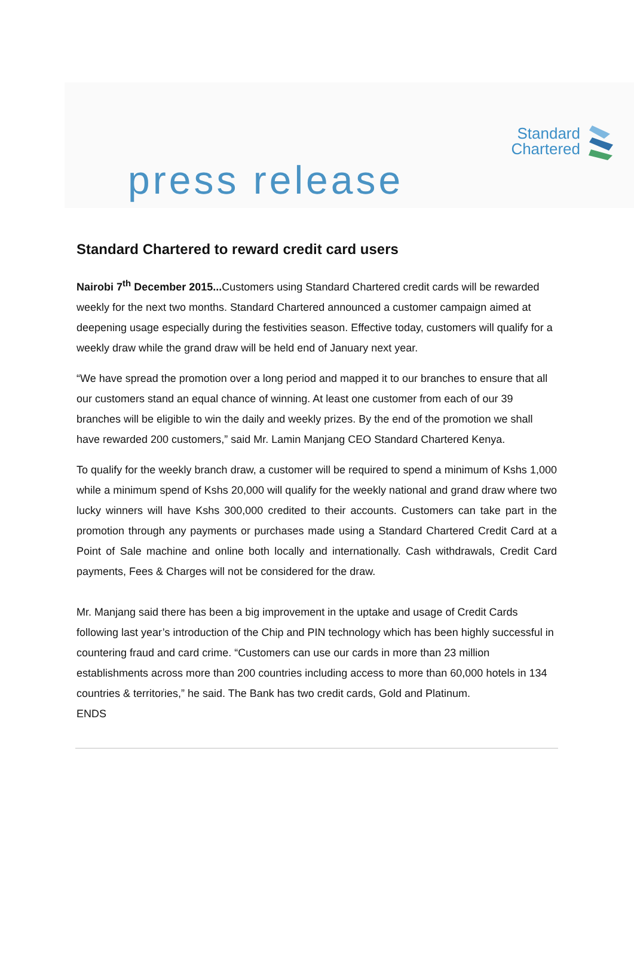Standard
Chartered
press release
Standard Chartered to reward credit card users
Nairobi 7<sup>th</sup> December 2015... Customers using Standard Chartered credit cards will be rewarded weekly for the next two months. Standard Chartered announced a customer campaign aimed at deepening usage especially during the festivities season. Effective today, customers will qualify for a weekly draw while the grand draw will be held end of January next year.
“We have spread the promotion over a long period and mapped it to our branches to ensure that all our customers stand an equal chance of winning. At least one customer from each of our 39 branches will be eligible to win the daily and weekly prizes. By the end of the promotion we shall have rewarded 200 customers,” said Mr. Lamin Manjang CEO Standard Chartered Kenya.
To qualify for the weekly branch draw, a customer will be required to spend a minimum of Kshs 1,000 while a minimum spend of Kshs 20,000 will qualify for the weekly national and grand draw where two lucky winners will have Kshs 300,000 credited to their accounts. Customers can take part in the promotion through any payments or purchases made using a Standard Chartered Credit Card at a Point of Sale machine and online both locally and internationally. Cash withdrawals, Credit Card payments, Fees & Charges will not be considered for the draw.
Mr. Manjang said there has been a big improvement in the uptake and usage of Credit Cards following last year’s introduction of the Chip and PIN technology which has been highly successful in countering fraud and card crime. “Customers can use our cards in more than 23 million establishments across more than 200 countries including access to more than 60,000 hotels in 134 countries & territories,” he said. The Bank has two credit cards, Gold and Platinum.
ENDS